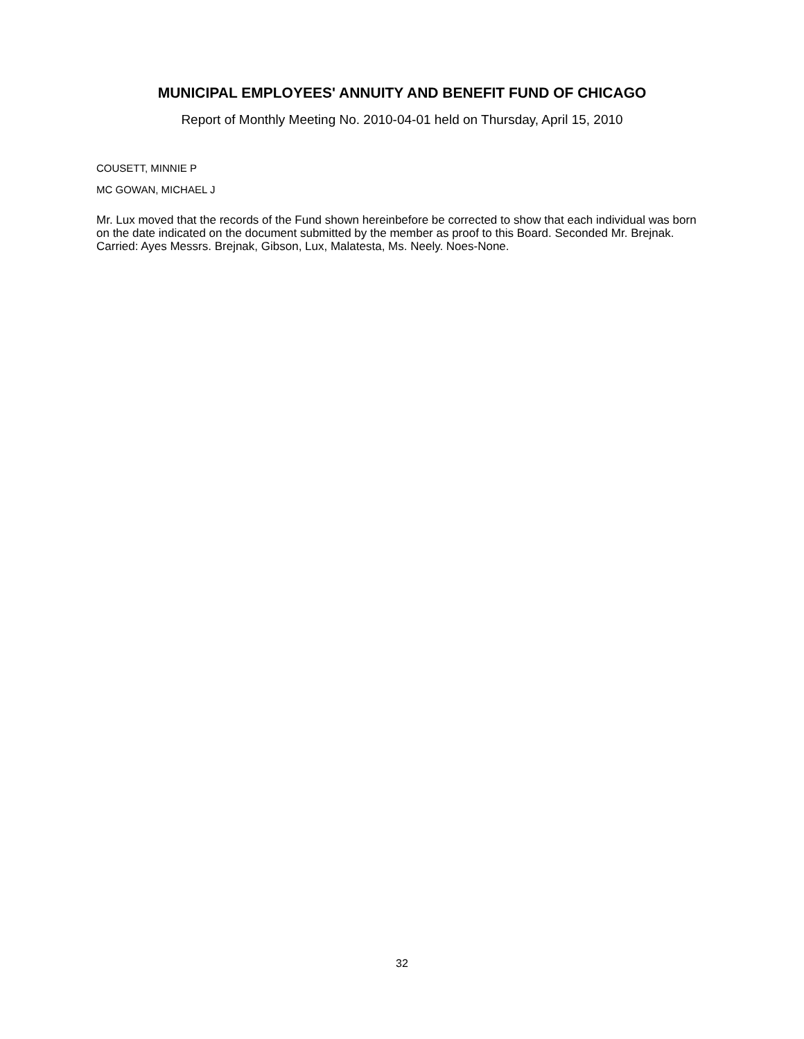MUNICIPAL EMPLOYEES' ANNUITY AND BENEFIT FUND OF CHICAGO
Report of Monthly Meeting No. 2010-04-01 held on Thursday, April 15, 2010
COUSETT, MINNIE P
MC GOWAN, MICHAEL J
Mr. Lux moved that the records of the Fund shown hereinbefore be corrected to show that each individual was born on the date indicated on the document submitted by the member as proof to this Board. Seconded Mr. Brejnak. Carried: Ayes Messrs. Brejnak, Gibson, Lux, Malatesta, Ms. Neely. Noes-None.
32